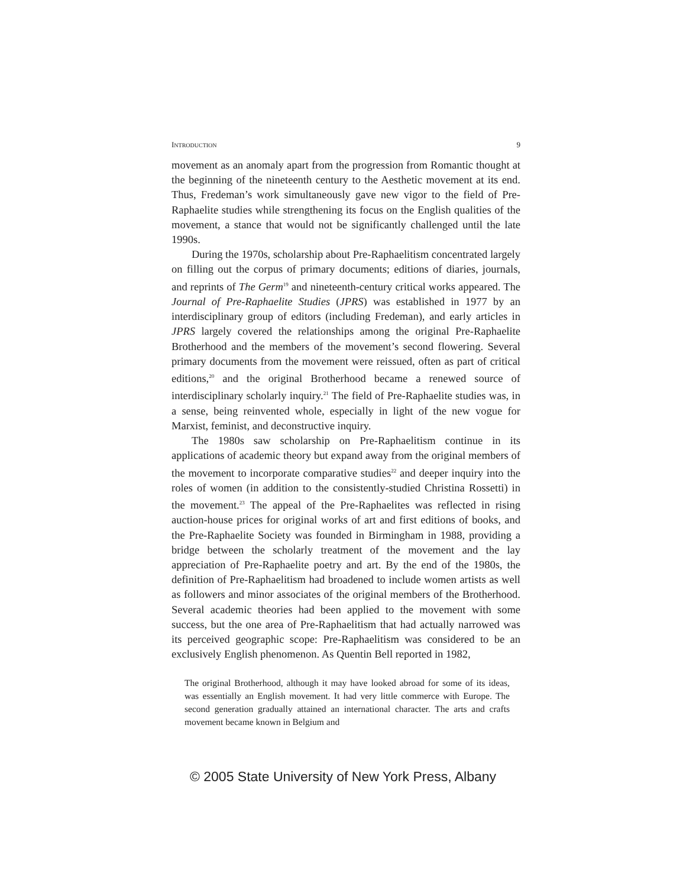INTRODUCTION 9
movement as an anomaly apart from the progression from Romantic thought at the beginning of the nineteenth century to the Aesthetic movement at its end. Thus, Fredeman’s work simultaneously gave new vigor to the field of Pre-Raphaelite studies while strengthening its focus on the English qualities of the movement, a stance that would not be significantly challenged until the late 1990s.
During the 1970s, scholarship about Pre-Raphaelitism concentrated largely on filling out the corpus of primary documents; editions of diaries, journals, and reprints of The Germ<sup>19</sup> and nineteenth-century critical works appeared. The Journal of Pre-Raphaelite Studies (JPRS) was established in 1977 by an interdisciplinary group of editors (including Fredeman), and early articles in JPRS largely covered the relationships among the original Pre-Raphaelite Brotherhood and the members of the movement’s second flowering. Several primary documents from the movement were reissued, often as part of critical editions,<sup>20</sup> and the original Brotherhood became a renewed source of interdisciplinary scholarly inquiry.<sup>21</sup> The field of Pre-Raphaelite studies was, in a sense, being reinvented whole, especially in light of the new vogue for Marxist, feminist, and deconstructive inquiry.
The 1980s saw scholarship on Pre-Raphaelitism continue in its applications of academic theory but expand away from the original members of the movement to incorporate comparative studies<sup>22</sup> and deeper inquiry into the roles of women (in addition to the consistently-studied Christina Rossetti) in the movement.<sup>23</sup> The appeal of the Pre-Raphaelites was reflected in rising auction-house prices for original works of art and first editions of books, and the Pre-Raphaelite Society was founded in Birmingham in 1988, providing a bridge between the scholarly treatment of the movement and the lay appreciation of Pre-Raphaelite poetry and art. By the end of the 1980s, the definition of Pre-Raphaelitism had broadened to include women artists as well as followers and minor associates of the original members of the Brotherhood. Several academic theories had been applied to the movement with some success, but the one area of Pre-Raphaelitism that had actually narrowed was its perceived geographic scope: Pre-Raphaelitism was considered to be an exclusively English phenomenon. As Quentin Bell reported in 1982,
The original Brotherhood, although it may have looked abroad for some of its ideas, was essentially an English movement. It had very little commerce with Europe. The second generation gradually attained an international character. The arts and crafts movement became known in Belgium and
© 2005 State University of New York Press, Albany